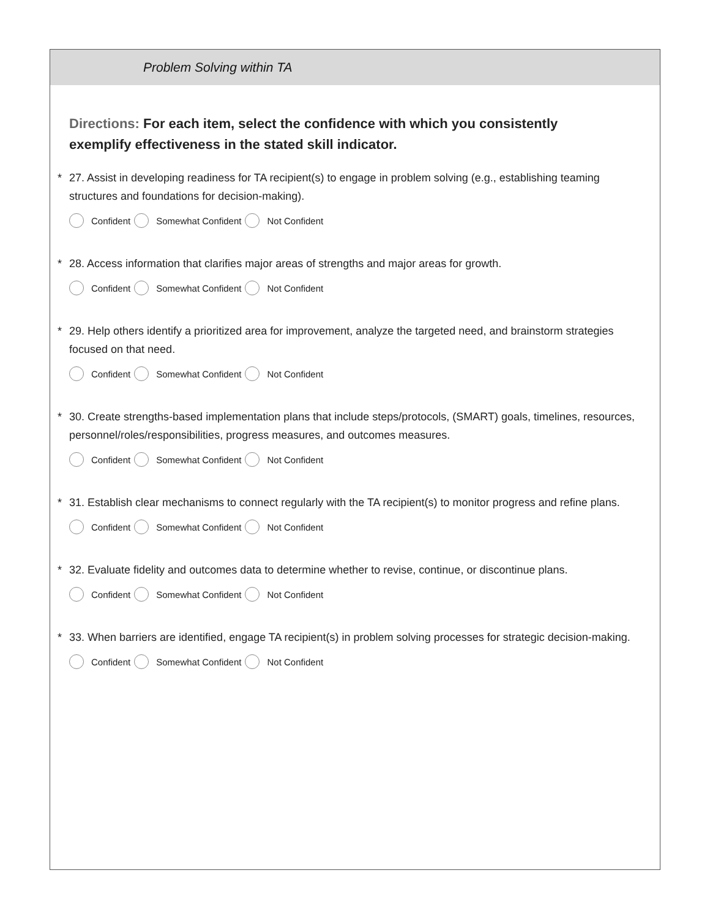Problem Solving within TA
Directions: For each item, select the confidence with which you consistently exemplify effectiveness in the stated skill indicator.
* 27. Assist in developing readiness for TA recipient(s) to engage in problem solving (e.g., establishing teaming structures and foundations for decision-making).
Confident Somewhat Confident Not Confident
* 28. Access information that clarifies major areas of strengths and major areas for growth.
Confident Somewhat Confident Not Confident
* 29. Help others identify a prioritized area for improvement, analyze the targeted need, and brainstorm strategies focused on that need.
Confident Somewhat Confident Not Confident
* 30. Create strengths-based implementation plans that include steps/protocols, (SMART) goals, timelines, resources, personnel/roles/responsibilities, progress measures, and outcomes measures.
Confident Somewhat Confident Not Confident
* 31. Establish clear mechanisms to connect regularly with the TA recipient(s) to monitor progress and refine plans.
Confident Somewhat Confident Not Confident
* 32. Evaluate fidelity and outcomes data to determine whether to revise, continue, or discontinue plans.
Confident Somewhat Confident Not Confident
* 33. When barriers are identified, engage TA recipient(s) in problem solving processes for strategic decision-making.
Confident Somewhat Confident Not Confident